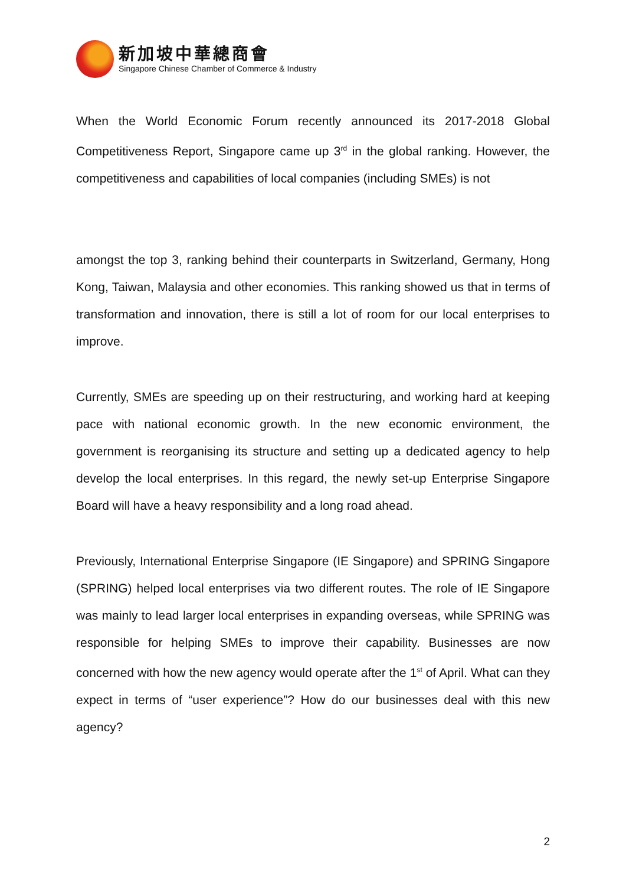新加坡中華總商會
Singapore Chinese Chamber of Commerce & Industry
When the World Economic Forum recently announced its 2017-2018 Global Competitiveness Report, Singapore came up 3<sup>rd</sup> in the global ranking. However, the competitiveness and capabilities of local companies (including SMEs) is not
amongst the top 3, ranking behind their counterparts in Switzerland, Germany, Hong Kong, Taiwan, Malaysia and other economies. This ranking showed us that in terms of transformation and innovation, there is still a lot of room for our local enterprises to improve.
Currently, SMEs are speeding up on their restructuring, and working hard at keeping pace with national economic growth. In the new economic environment, the government is reorganising its structure and setting up a dedicated agency to help develop the local enterprises. In this regard, the newly set-up Enterprise Singapore Board will have a heavy responsibility and a long road ahead.
Previously, International Enterprise Singapore (IE Singapore) and SPRING Singapore (SPRING) helped local enterprises via two different routes. The role of IE Singapore was mainly to lead larger local enterprises in expanding overseas, while SPRING was responsible for helping SMEs to improve their capability. Businesses are now concerned with how the new agency would operate after the 1<sup>st</sup> of April. What can they expect in terms of “user experience”? How do our businesses deal with this new agency?
2